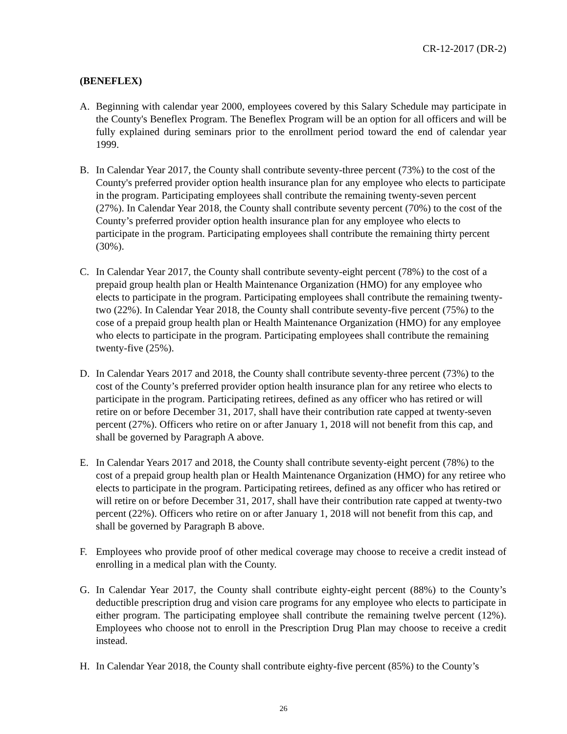CR-12-2017 (DR-2)
(BENEFLEX)
A. Beginning with calendar year 2000, employees covered by this Salary Schedule may participate in the County's Beneflex Program. The Beneflex Program will be an option for all officers and will be fully explained during seminars prior to the enrollment period toward the end of calendar year 1999.
B. In Calendar Year 2017, the County shall contribute seventy-three percent (73%) to the cost of the County's preferred provider option health insurance plan for any employee who elects to participate in the program. Participating employees shall contribute the remaining twenty-seven percent (27%). In Calendar Year 2018, the County shall contribute seventy percent (70%) to the cost of the County’s preferred provider option health insurance plan for any employee who elects to participate in the program. Participating employees shall contribute the remaining thirty percent (30%).
C. In Calendar Year 2017, the County shall contribute seventy-eight percent (78%) to the cost of a prepaid group health plan or Health Maintenance Organization (HMO) for any employee who elects to participate in the program. Participating employees shall contribute the remaining twenty-two (22%). In Calendar Year 2018, the County shall contribute seventy-five percent (75%) to the cose of a prepaid group health plan or Health Maintenance Organization (HMO) for any employee who elects to participate in the program. Participating employees shall contribute the remaining twenty-five (25%).
D. In Calendar Years 2017 and 2018, the County shall contribute seventy-three percent (73%) to the cost of the County’s preferred provider option health insurance plan for any retiree who elects to participate in the program. Participating retirees, defined as any officer who has retired or will retire on or before December 31, 2017, shall have their contribution rate capped at twenty-seven percent (27%). Officers who retire on or after January 1, 2018 will not benefit from this cap, and shall be governed by Paragraph A above.
E. In Calendar Years 2017 and 2018, the County shall contribute seventy-eight percent (78%) to the cost of a prepaid group health plan or Health Maintenance Organization (HMO) for any retiree who elects to participate in the program. Participating retirees, defined as any officer who has retired or will retire on or before December 31, 2017, shall have their contribution rate capped at twenty-two percent (22%). Officers who retire on or after January 1, 2018 will not benefit from this cap, and shall be governed by Paragraph B above.
F. Employees who provide proof of other medical coverage may choose to receive a credit instead of enrolling in a medical plan with the County.
G. In Calendar Year 2017, the County shall contribute eighty-eight percent (88%) to the County’s deductible prescription drug and vision care programs for any employee who elects to participate in either program. The participating employee shall contribute the remaining twelve percent (12%). Employees who choose not to enroll in the Prescription Drug Plan may choose to receive a credit instead.
H. In Calendar Year 2018, the County shall contribute eighty-five percent (85%) to the County’s
26